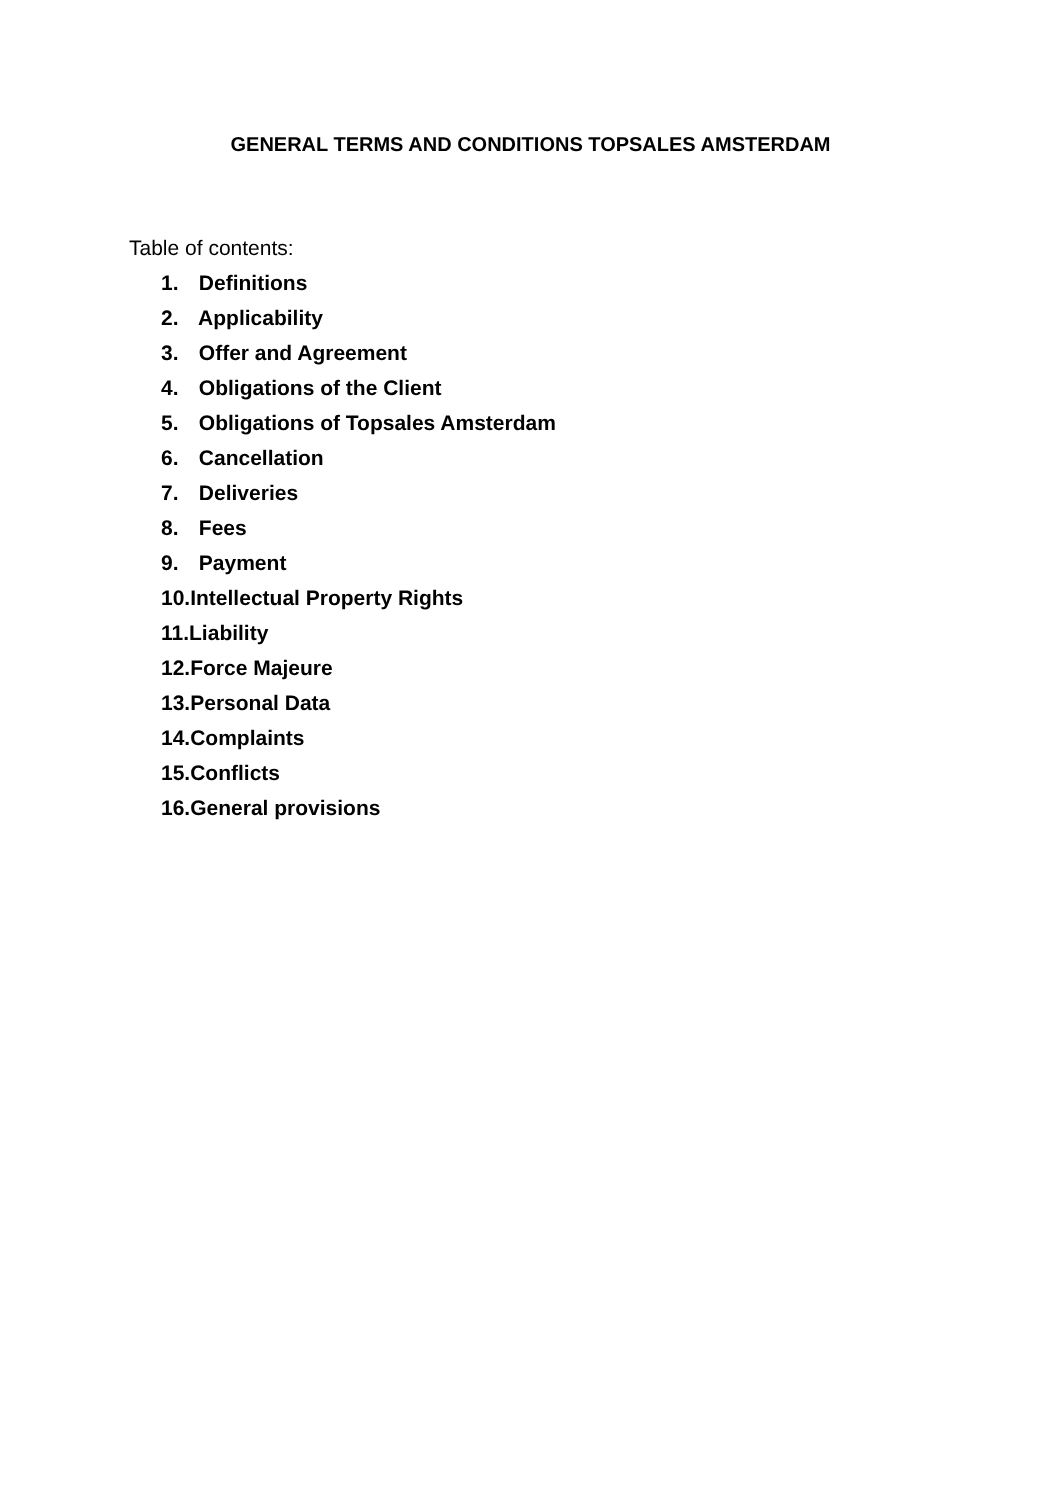GENERAL TERMS AND CONDITIONS TOPSALES AMSTERDAM
Table of contents:
1. Definitions
2. Applicability
3. Offer and Agreement
4. Obligations of the Client
5. Obligations of Topsales Amsterdam
6. Cancellation
7. Deliveries
8. Fees
9. Payment
10.Intellectual Property Rights
11.Liability
12.Force Majeure
13.Personal Data
14.Complaints
15.Conflicts
16.General provisions